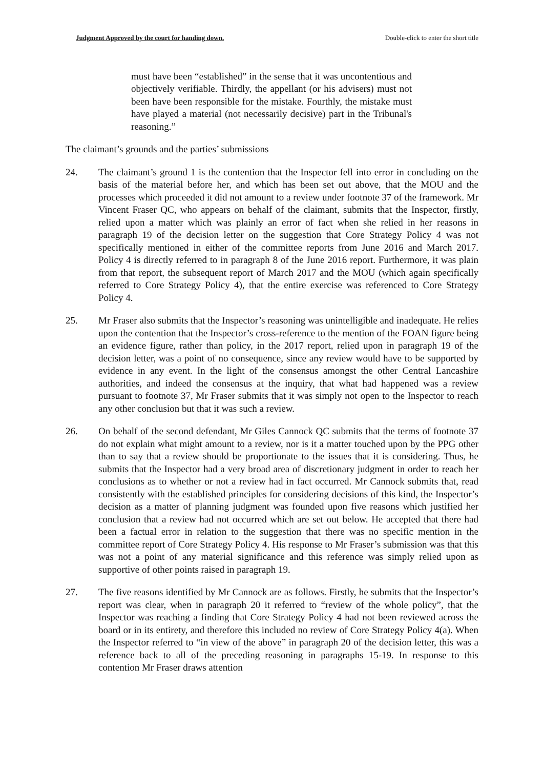Judgment Approved by the court for handing down. Double-click to enter the short title
must have been “established” in the sense that it was uncontentious and objectively verifiable. Thirdly, the appellant (or his advisers) must not been have been responsible for the mistake. Fourthly, the mistake must have played a material (not necessarily decisive) part in the Tribunal's reasoning.”
The claimant’s grounds and the parties’ submissions
24. The claimant’s ground 1 is the contention that the Inspector fell into error in concluding on the basis of the material before her, and which has been set out above, that the MOU and the processes which proceeded it did not amount to a review under footnote 37 of the framework. Mr Vincent Fraser QC, who appears on behalf of the claimant, submits that the Inspector, firstly, relied upon a matter which was plainly an error of fact when she relied in her reasons in paragraph 19 of the decision letter on the suggestion that Core Strategy Policy 4 was not specifically mentioned in either of the committee reports from June 2016 and March 2017. Policy 4 is directly referred to in paragraph 8 of the June 2016 report. Furthermore, it was plain from that report, the subsequent report of March 2017 and the MOU (which again specifically referred to Core Strategy Policy 4), that the entire exercise was referenced to Core Strategy Policy 4.
25. Mr Fraser also submits that the Inspector’s reasoning was unintelligible and inadequate. He relies upon the contention that the Inspector’s cross-reference to the mention of the FOAN figure being an evidence figure, rather than policy, in the 2017 report, relied upon in paragraph 19 of the decision letter, was a point of no consequence, since any review would have to be supported by evidence in any event. In the light of the consensus amongst the other Central Lancashire authorities, and indeed the consensus at the inquiry, that what had happened was a review pursuant to footnote 37, Mr Fraser submits that it was simply not open to the Inspector to reach any other conclusion but that it was such a review.
26. On behalf of the second defendant, Mr Giles Cannock QC submits that the terms of footnote 37 do not explain what might amount to a review, nor is it a matter touched upon by the PPG other than to say that a review should be proportionate to the issues that it is considering. Thus, he submits that the Inspector had a very broad area of discretionary judgment in order to reach her conclusions as to whether or not a review had in fact occurred. Mr Cannock submits that, read consistently with the established principles for considering decisions of this kind, the Inspector’s decision as a matter of planning judgment was founded upon five reasons which justified her conclusion that a review had not occurred which are set out below. He accepted that there had been a factual error in relation to the suggestion that there was no specific mention in the committee report of Core Strategy Policy 4. His response to Mr Fraser’s submission was that this was not a point of any material significance and this reference was simply relied upon as supportive of other points raised in paragraph 19.
27. The five reasons identified by Mr Cannock are as follows. Firstly, he submits that the Inspector’s report was clear, when in paragraph 20 it referred to “review of the whole policy”, that the Inspector was reaching a finding that Core Strategy Policy 4 had not been reviewed across the board or in its entirety, and therefore this included no review of Core Strategy Policy 4(a). When the Inspector referred to “in view of the above” in paragraph 20 of the decision letter, this was a reference back to all of the preceding reasoning in paragraphs 15-19. In response to this contention Mr Fraser draws attention